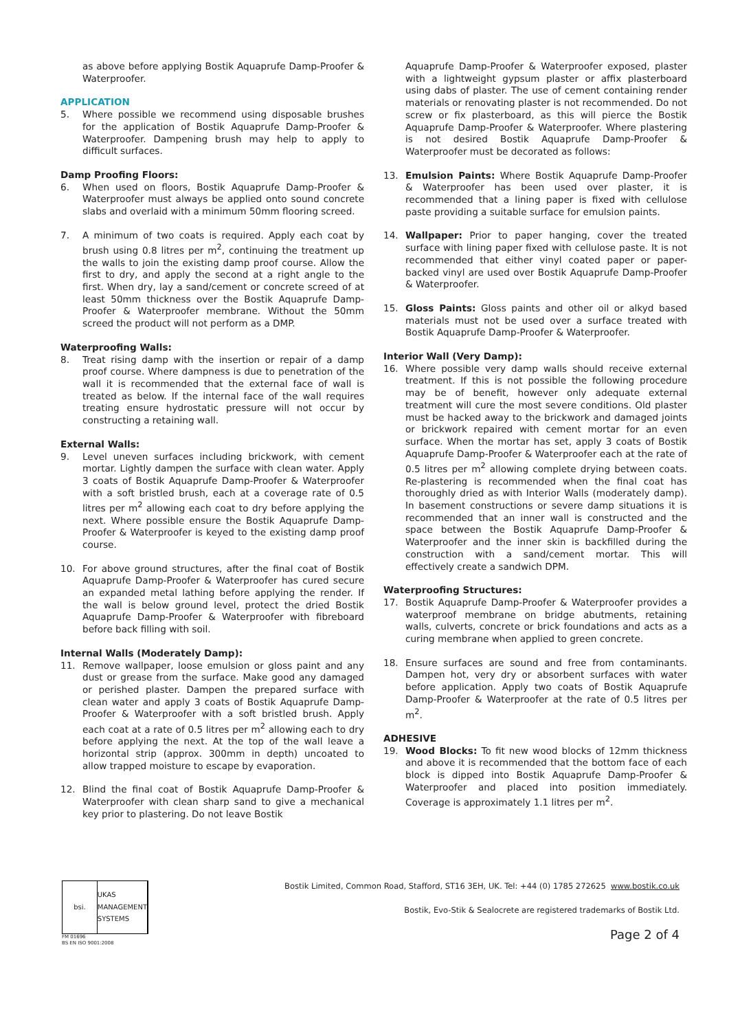as above before applying Bostik Aquaprufe Damp-Proofer & Waterproofer.
APPLICATION
5. Where possible we recommend using disposable brushes for the application of Bostik Aquaprufe Damp-Proofer & Waterproofer. Dampening brush may help to apply to difficult surfaces.
Damp Proofing Floors:
6. When used on floors, Bostik Aquaprufe Damp-Proofer & Waterproofer must always be applied onto sound concrete slabs and overlaid with a minimum 50mm flooring screed.
7. A minimum of two coats is required. Apply each coat by brush using 0.8 litres per m<sup>2</sup>, continuing the treatment up the walls to join the existing damp proof course. Allow the first to dry, and apply the second at a right angle to the first. When dry, lay a sand/cement or concrete screed of at least 50mm thickness over the Bostik Aquaprufe Damp-Proofer & Waterproofer membrane. Without the 50mm screed the product will not perform as a DMP.
Waterproofing Walls:
8. Treat rising damp with the insertion or repair of a damp proof course. Where dampness is due to penetration of the wall it is recommended that the external face of wall is treated as below. If the internal face of the wall requires treating ensure hydrostatic pressure will not occur by constructing a retaining wall.
External Walls:
9. Level uneven surfaces including brickwork, with cement mortar. Lightly dampen the surface with clean water. Apply 3 coats of Bostik Aquaprufe Damp-Proofer & Waterproofer with a soft bristled brush, each at a coverage rate of 0.5 litres per m<sup>2</sup> allowing each coat to dry before applying the next. Where possible ensure the Bostik Aquaprufe Damp-Proofer & Waterproofer is keyed to the existing damp proof course.
10. For above ground structures, after the final coat of Bostik Aquaprufe Damp-Proofer & Waterproofer has cured secure an expanded metal lathing before applying the render. If the wall is below ground level, protect the dried Bostik Aquaprufe Damp-Proofer & Waterproofer with fibreboard before back filling with soil.
Internal Walls (Moderately Damp):
11. Remove wallpaper, loose emulsion or gloss paint and any dust or grease from the surface. Make good any damaged or perished plaster. Dampen the prepared surface with clean water and apply 3 coats of Bostik Aquaprufe Damp-Proofer & Waterproofer with a soft bristled brush. Apply each coat at a rate of 0.5 litres per m<sup>2</sup> allowing each to dry before applying the next. At the top of the wall leave a horizontal strip (approx. 300mm in depth) uncoated to allow trapped moisture to escape by evaporation.
12. Blind the final coat of Bostik Aquaprufe Damp-Proofer & Waterproofer with clean sharp sand to give a mechanical key prior to plastering. Do not leave Bostik
Aquaprufe Damp-Proofer & Waterproofer exposed, plaster with a lightweight gypsum plaster or affix plasterboard using dabs of plaster. The use of cement containing render materials or renovating plaster is not recommended. Do not screw or fix plasterboard, as this will pierce the Bostik Aquaprufe Damp-Proofer & Waterproofer. Where plastering is not desired Bostik Aquaprufe Damp-Proofer & Waterproofer must be decorated as follows:
13. Emulsion Paints: Where Bostik Aquaprufe Damp-Proofer & Waterproofer has been used over plaster, it is recommended that a lining paper is fixed with cellulose paste providing a suitable surface for emulsion paints.
14. Wallpaper: Prior to paper hanging, cover the treated surface with lining paper fixed with cellulose paste. It is not recommended that either vinyl coated paper or paper-backed vinyl are used over Bostik Aquaprufe Damp-Proofer & Waterproofer.
15. Gloss Paints: Gloss paints and other oil or alkyd based materials must not be used over a surface treated with Bostik Aquaprufe Damp-Proofer & Waterproofer.
Interior Wall (Very Damp):
16. Where possible very damp walls should receive external treatment. If this is not possible the following procedure may be of benefit, however only adequate external treatment will cure the most severe conditions. Old plaster must be hacked away to the brickwork and damaged joints or brickwork repaired with cement mortar for an even surface. When the mortar has set, apply 3 coats of Bostik Aquaprufe Damp-Proofer & Waterproofer each at the rate of 0.5 litres per m<sup>2</sup> allowing complete drying between coats. Re-plastering is recommended when the final coat has thoroughly dried as with Interior Walls (moderately damp). In basement constructions or severe damp situations it is recommended that an inner wall is constructed and the space between the Bostik Aquaprufe Damp-Proofer & Waterproofer and the inner skin is backfilled during the construction with a sand/cement mortar. This will effectively create a sandwich DPM.
Waterproofing Structures:
17. Bostik Aquaprufe Damp-Proofer & Waterproofer provides a waterproof membrane on bridge abutments, retaining walls, culverts, concrete or brick foundations and acts as a curing membrane when applied to green concrete.
18. Ensure surfaces are sound and free from contaminants. Dampen hot, very dry or absorbent surfaces with water before application. Apply two coats of Bostik Aquaprufe Damp-Proofer & Waterproofer at the rate of 0.5 litres per m<sup>2</sup>.
ADHESIVE
19. Wood Blocks: To fit new wood blocks of 12mm thickness and above it is recommended that the bottom face of each block is dipped into Bostik Aquaprufe Damp-Proofer & Waterproofer and placed into position immediately. Coverage is approximately 1.1 litres per m<sup>2</sup>.
bsi. UKAS MANAGEMENT SYSTEMS
FM 01696
BS EN ISO 9001:2008
Bostik Limited, Common Road, Stafford, ST16 3EH, UK. Tel: +44 (0) 1785 272625 www.bostik.co.uk
Bostik, Evo-Stik & Sealocrete are registered trademarks of Bostik Ltd.
Page 2 of 4